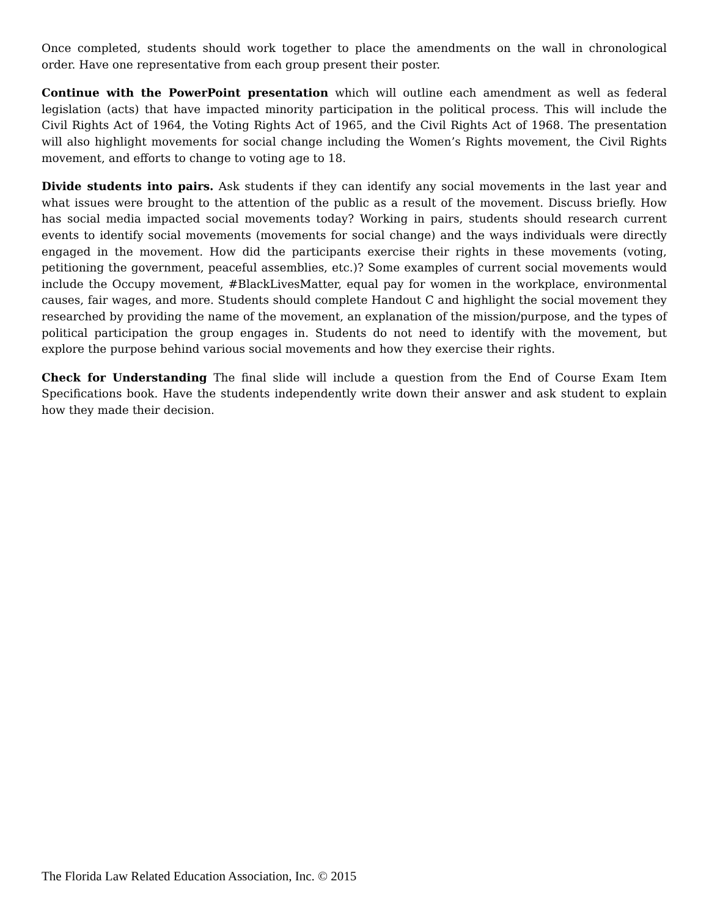Once completed, students should work together to place the amendments on the wall in chronological order. Have one representative from each group present their poster.
Continue with the PowerPoint presentation which will outline each amendment as well as federal legislation (acts) that have impacted minority participation in the political process. This will include the Civil Rights Act of 1964, the Voting Rights Act of 1965, and the Civil Rights Act of 1968. The presentation will also highlight movements for social change including the Women’s Rights movement, the Civil Rights movement, and efforts to change to voting age to 18.
Divide students into pairs. Ask students if they can identify any social movements in the last year and what issues were brought to the attention of the public as a result of the movement. Discuss briefly. How has social media impacted social movements today? Working in pairs, students should research current events to identify social movements (movements for social change) and the ways individuals were directly engaged in the movement. How did the participants exercise their rights in these movements (voting, petitioning the government, peaceful assemblies, etc.)? Some examples of current social movements would include the Occupy movement, #BlackLivesMatter, equal pay for women in the workplace, environmental causes, fair wages, and more. Students should complete Handout C and highlight the social movement they researched by providing the name of the movement, an explanation of the mission/purpose, and the types of political participation the group engages in. Students do not need to identify with the movement, but explore the purpose behind various social movements and how they exercise their rights.
Check for Understanding The final slide will include a question from the End of Course Exam Item Specifications book. Have the students independently write down their answer and ask student to explain how they made their decision.
The Florida Law Related Education Association, Inc. © 2015